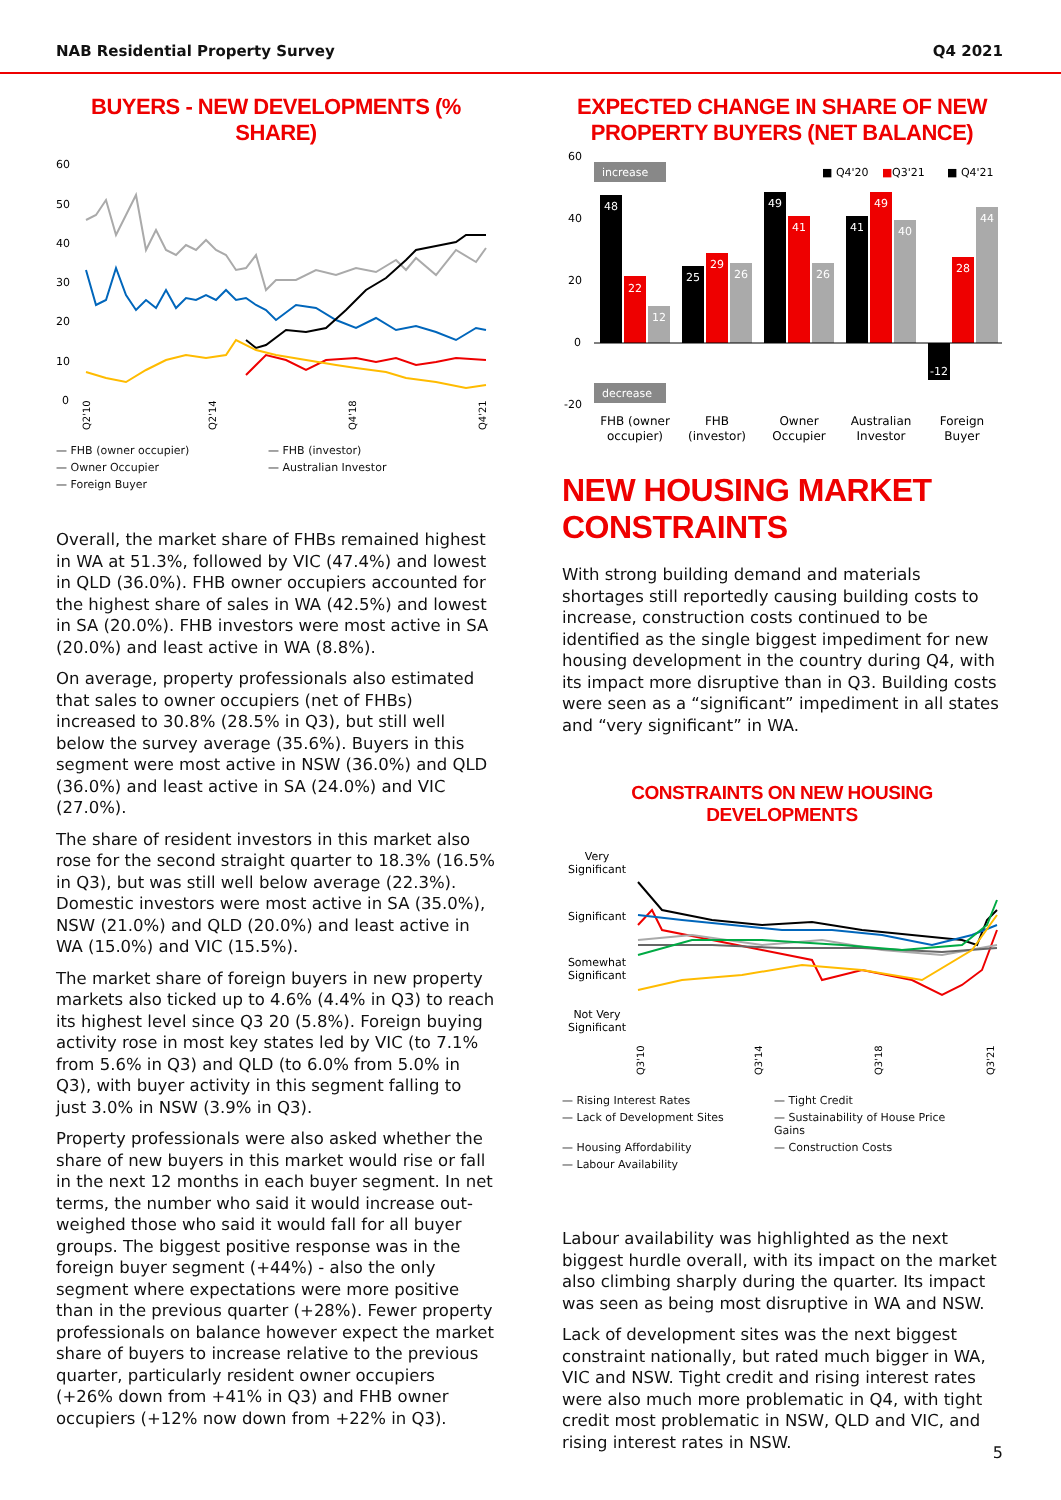NAB Residential Property Survey Q4 2021
BUYERS - NEW DEVELOPMENTS (% SHARE)
60
50
40
30
20
10
0
Q2'10
Q2'14
Q4'18
Q4'21
— FHB (owner occupier) — FHB (investor) — Owner Occupier — Australian Investor — Foreign Buyer
Overall, the market share of FHBs remained highest in WA at 51.3%, followed by VIC (47.4%) and lowest in QLD (36.0%). FHB owner occupiers accounted for the highest share of sales in WA (42.5%) and lowest in SA (20.0%). FHB investors were most active in SA (20.0%) and least active in WA (8.8%).
On average, property professionals also estimated that sales to owner occupiers (net of FHBs) increased to 30.8% (28.5% in Q3), but still well below the survey average (35.6%). Buyers in this segment were most active in NSW (36.0%) and QLD (36.0%) and least active in SA (24.0%) and VIC (27.0%).
The share of resident investors in this market also rose for the second straight quarter to 18.3% (16.5% in Q3), but was still well below average (22.3%). Domestic investors were most active in SA (35.0%), NSW (21.0%) and QLD (20.0%) and least active in WA (15.0%) and VIC (15.5%).
The market share of foreign buyers in new property markets also ticked up to 4.6% (4.4% in Q3) to reach its highest level since Q3 20 (5.8%). Foreign buying activity rose in most key states led by VIC (to 7.1% from 5.6% in Q3) and QLD (to 6.0% from 5.0% in Q3), with buyer activity in this segment falling to just 3.0% in NSW (3.9% in Q3).
Property professionals were also asked whether the share of new buyers in this market would rise or fall in the next 12 months in each buyer segment. In net terms, the number who said it would increase out-weighed those who said it would fall for all buyer groups. The biggest positive response was in the foreign buyer segment (+44%) - also the only segment where expectations were more positive than in the previous quarter (+28%). Fewer property professionals on balance however expect the market share of buyers to increase relative to the previous quarter, particularly resident owner occupiers (+26% down from +41% in Q3) and FHB owner occupiers (+12% now down from +22% in Q3).
EXPECTED CHANGE IN SHARE OF NEW
PROPERTY BUYERS (NET BALANCE)
60
40
20
0
-20
increase
decrease
■ Q4'20
■
Q3'21
■ Q4'21
48
22
12
25
29
26
49
41
26
41
49
40
-12
28
44
FHB (owner
occupier)
FHB
(investor)
Owner
Occupier
Australian
Investor
Foreign
Buyer
NEW HOUSING MARKET CONSTRAINTS
With strong building demand and materials shortages still reportedly causing building costs to increase, construction costs continued to be identified as the single biggest impediment for new housing development in the country during Q4, with its impact more disruptive than in Q3. Building costs were seen as a “significant” impediment in all states and “very significant” in WA.
CONSTRAINTS ON NEW HOUSING DEVELOPMENTS
Very
Significant
Significant
Somewhat
Significant
Not Very
Significant
Q3'10
Q3'14
Q3'18
Q3'21
— Rising Interest Rates — Tight Credit — Lack of Development Sites — Sustainability of House Price Gains — Housing Affordability — Construction Costs — Labour Availability
Labour availability was highlighted as the next biggest hurdle overall, with its impact on the market also climbing sharply during the quarter. Its impact was seen as being most disruptive in WA and NSW.
Lack of development sites was the next biggest constraint nationally, but rated much bigger in WA, VIC and NSW. Tight credit and rising interest rates were also much more problematic in Q4, with tight credit most problematic in NSW, QLD and VIC, and rising interest rates in NSW.
5